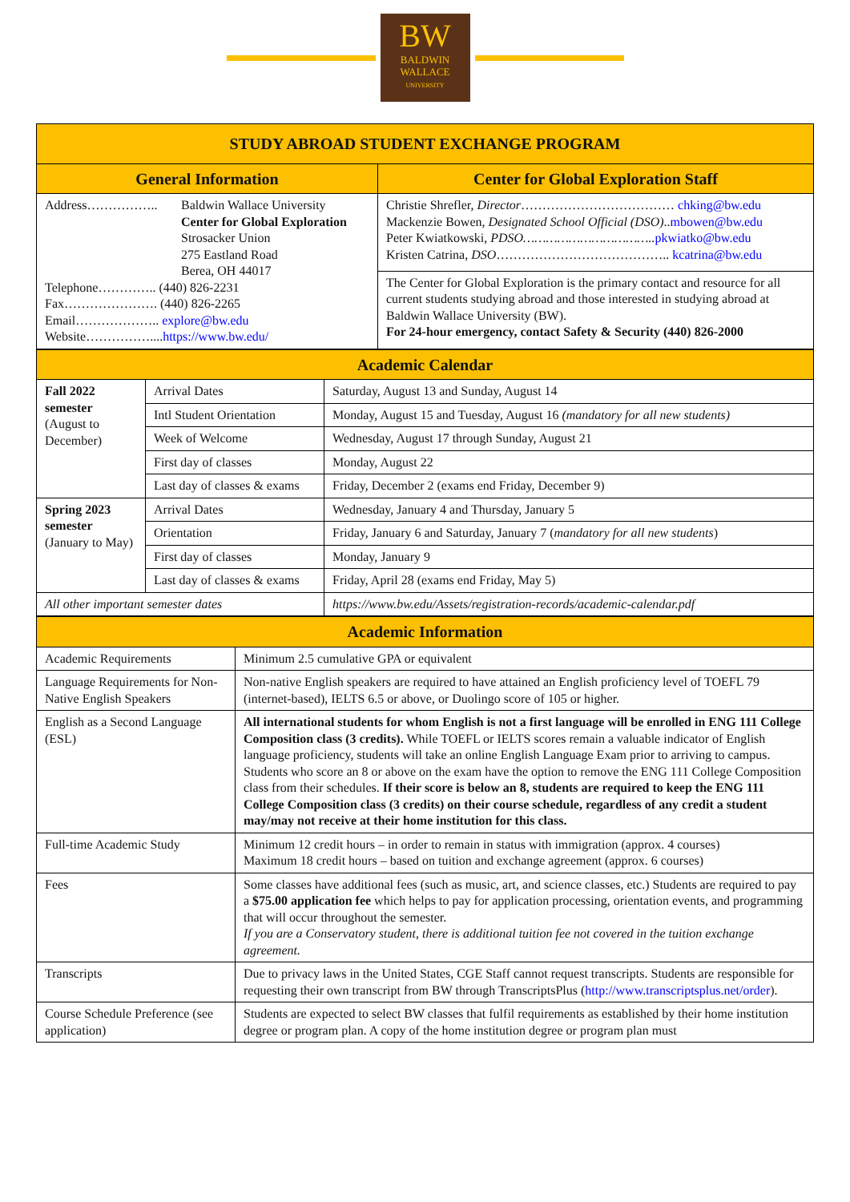BW
BALDWIN
WALLACE
UNIVERSITY
| STUDY ABROAD STUDENT EXCHANGE PROGRAM | |
| --- | --- |
| General Information | Center for Global Exploration Staff |
| Address…………….. Baldwin Wallace University Center for Global Exploration Strosacker Union 275 Eastland Road Berea, OH 44017 Telephone………….. (440) 826-2231 Fax…………………. (440) 826-2265 Email……………….. explore@bw.edu Website…………….... https://www.bw.edu/ | Christie Shrefler, Director ……………………………… chking@bw.edu Mackenzie Bowen, Designated School Official (DSO) .. mbowen@bw.edu Peter Kwiatkowski, PDSO…………………………….. pkwiatko@bw.edu Kristen Catrina, DSO ………………………………….. kcatrina@bw.edu |
| | The Center for Global Exploration is the primary contact and resource for all current students studying abroad and those interested in studying abroad at Baldwin Wallace University (BW). For 24-hour emergency, contact Safety & Security (440) 826-2000 |
| Academic Calendar | | |
| --- | --- | --- |
| Fall 2022 semester (August to December) | Arrival Dates | Saturday, August 13 and Sunday, August 14 |
| | Intl Student Orientation | Monday, August 15 and Tuesday, August 16 (mandatory for all new students) |
| | Week of Welcome | Wednesday, August 17 through Sunday, August 21 |
| | First day of classes | Monday, August 22 |
| | Last day of classes & exams | Friday, December 2 (exams end Friday, December 9) |
| Spring 2023 semester (January to May) | Arrival Dates | Wednesday, January 4 and Thursday, January 5 |
| | Orientation | Friday, January 6 and Saturday, January 7 ( mandatory for all new students ) |
| | First day of classes | Monday, January 9 |
| | Last day of classes & exams | Friday, April 28 (exams end Friday, May 5) |
| All other important semester dates | | https://www.bw.edu/Assets/registration-records/academic-calendar.pdf |
| Academic Information | |
| --- | --- |
| Academic Requirements | Minimum 2.5 cumulative GPA or equivalent |
| Language Requirements for Non-Native English Speakers | Non-native English speakers are required to have attained an English proficiency level of TOEFL 79 (internet-based), IELTS 6.5 or above, or Duolingo score of 105 or higher. |
| English as a Second Language (ESL) | All international students for whom English is not a first language will be enrolled in ENG 111 College Composition class (3 credits). While TOEFL or IELTS scores remain a valuable indicator of English language proficiency, students will take an online English Language Exam prior to arriving to campus. Students who score an 8 or above on the exam have the option to remove the ENG 111 College Composition class from their schedules. If their score is below an 8, students are required to keep the ENG 111 College Composition class (3 credits) on their course schedule, regardless of any credit a student may/may not receive at their home institution for this class. |
| Full-time Academic Study | Minimum 12 credit hours – in order to remain in status with immigration (approx. 4 courses) Maximum 18 credit hours – based on tuition and exchange agreement (approx. 6 courses) |
| Fees | Some classes have additional fees (such as music, art, and science classes, etc.) Students are required to pay a $75.00 application fee which helps to pay for application processing, orientation events, and programming that will occur throughout the semester. If you are a Conservatory student, there is additional tuition fee not covered in the tuition exchange agreement. |
| Transcripts | Due to privacy laws in the United States, CGE Staff cannot request transcripts. Students are responsible for requesting their own transcript from BW through TranscriptsPlus ( http://www.transcriptsplus.net/order ). |
| Course Schedule Preference (see application) | Students are expected to select BW classes that fulfil requirements as established by their home institution degree or program plan. A copy of the home institution degree or program plan must |